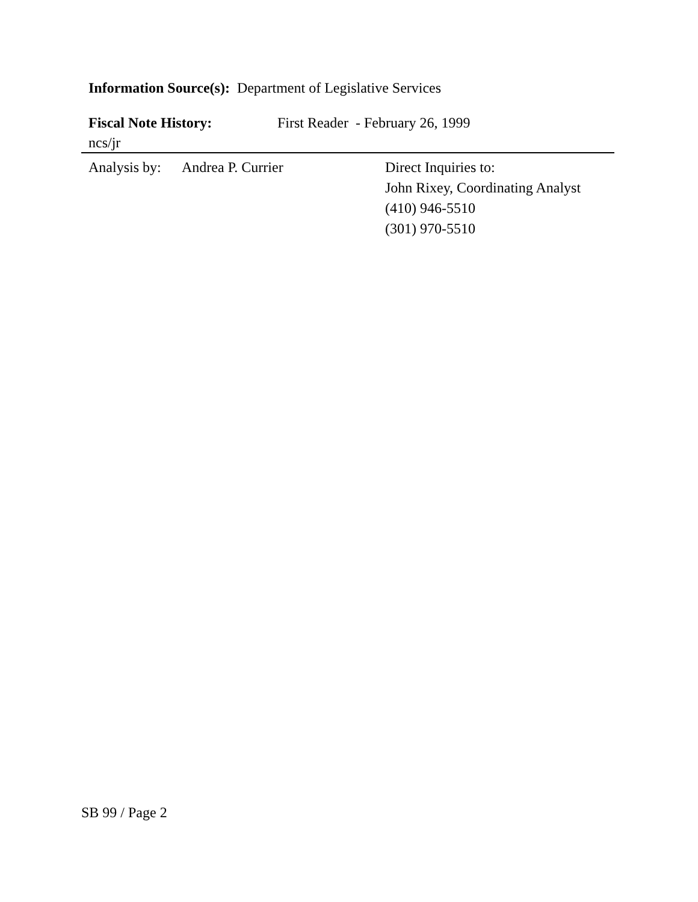Information Source(s): Department of Legislative Services
Fiscal Note History: First Reader - February 26, 1999
ncs/jr
Analysis by:
Andrea P. Currier Direct Inquiries to:
John Rixey, Coordinating Analyst
(410) 946-5510
(301) 970-5510
SB 99 / Page 2